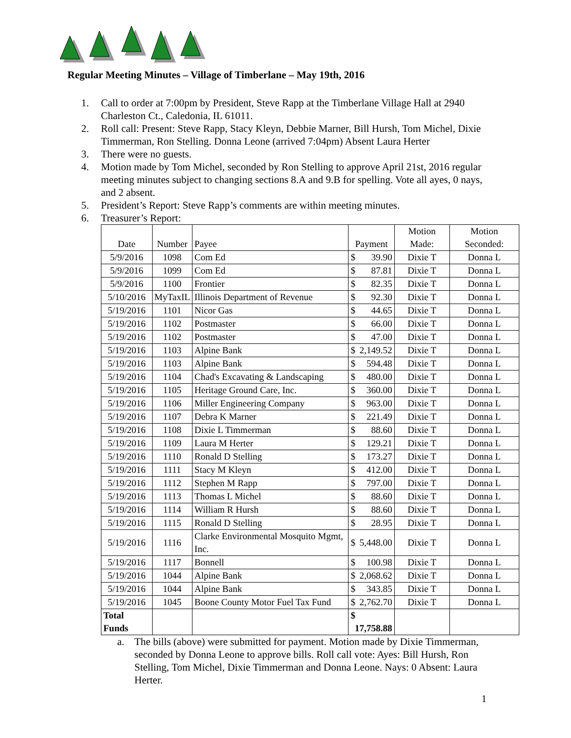Regular Meeting Minutes – Village of Timberlane – May 19th, 2016
1. Call to order at 7:00pm by President, Steve Rapp at the Timberlane Village Hall at 2940 Charleston Ct., Caledonia, IL 61011.
2. Roll call: Present: Steve Rapp, Stacy Kleyn, Debbie Marner, Bill Hursh, Tom Michel, Dixie Timmerman, Ron Stelling. Donna Leone (arrived 7:04pm) Absent Laura Herter
3. There were no guests.
4. Motion made by Tom Michel, seconded by Ron Stelling to approve April 21st, 2016 regular meeting minutes subject to changing sections 8.A and 9.B for spelling. Vote all ayes, 0 nays, and 2 absent.
5. President’s Report: Steve Rapp’s comments are within meeting minutes.
6. Treasurer’s Report:
| Date | Number | Payee | Payment | Motion Made: | Motion Seconded: |
| --- | --- | --- | --- | --- | --- |
| 5/9/2016 | 1098 | Com Ed | $ 39.90 | Dixie T | Donna L |
| 5/9/2016 | 1099 | Com Ed | $ 87.81 | Dixie T | Donna L |
| 5/9/2016 | 1100 | Frontier | $ 82.35 | Dixie T | Donna L |
| 5/10/2016 | MyTaxIL | Illinois Department of Revenue | $ 92.30 | Dixie T | Donna L |
| 5/19/2016 | 1101 | Nicor Gas | $ 44.65 | Dixie T | Donna L |
| 5/19/2016 | 1102 | Postmaster | $ 66.00 | Dixie T | Donna L |
| 5/19/2016 | 1102 | Postmaster | $ 47.00 | Dixie T | Donna L |
| 5/19/2016 | 1103 | Alpine Bank | $ 2,149.52 | Dixie T | Donna L |
| 5/19/2016 | 1103 | Alpine Bank | $ 594.48 | Dixie T | Donna L |
| 5/19/2016 | 1104 | Chad's Excavating & Landscaping | $ 480.00 | Dixie T | Donna L |
| 5/19/2016 | 1105 | Heritage Ground Care, Inc. | $ 360.00 | Dixie T | Donna L |
| 5/19/2016 | 1106 | Miller Engineering Company | $ 963.00 | Dixie T | Donna L |
| 5/19/2016 | 1107 | Debra K Marner | $ 221.49 | Dixie T | Donna L |
| 5/19/2016 | 1108 | Dixie L Timmerman | $ 88.60 | Dixie T | Donna L |
| 5/19/2016 | 1109 | Laura M Herter | $ 129.21 | Dixie T | Donna L |
| 5/19/2016 | 1110 | Ronald D Stelling | $ 173.27 | Dixie T | Donna L |
| 5/19/2016 | 1111 | Stacy M Kleyn | $ 412.00 | Dixie T | Donna L |
| 5/19/2016 | 1112 | Stephen M Rapp | $ 797.00 | Dixie T | Donna L |
| 5/19/2016 | 1113 | Thomas L Michel | $ 88.60 | Dixie T | Donna L |
| 5/19/2016 | 1114 | William R Hursh | $ 88.60 | Dixie T | Donna L |
| 5/19/2016 | 1115 | Ronald D Stelling | $ 28.95 | Dixie T | Donna L |
| 5/19/2016 | 1116 | Clarke Environmental Mosquito Mgmt, Inc. | $ 5,448.00 | Dixie T | Donna L |
| 5/19/2016 | 1117 | Bonnell | $ 100.98 | Dixie T | Donna L |
| 5/19/2016 | 1044 | Alpine Bank | $ 2,068.62 | Dixie T | Donna L |
| 5/19/2016 | 1044 | Alpine Bank | $ 343.85 | Dixie T | Donna L |
| 5/19/2016 | 1045 | Boone County Motor Fuel Tax Fund | $ 2,762.70 | Dixie T | Donna L |
| Total Funds | | | $ 17,758.88 | | |
a. The bills (above) were submitted for payment. Motion made by Dixie Timmerman, seconded by Donna Leone to approve bills. Roll call vote: Ayes: Bill Hursh, Ron Stelling, Tom Michel, Dixie Timmerman and Donna Leone. Nays: 0 Absent: Laura Herter.
1